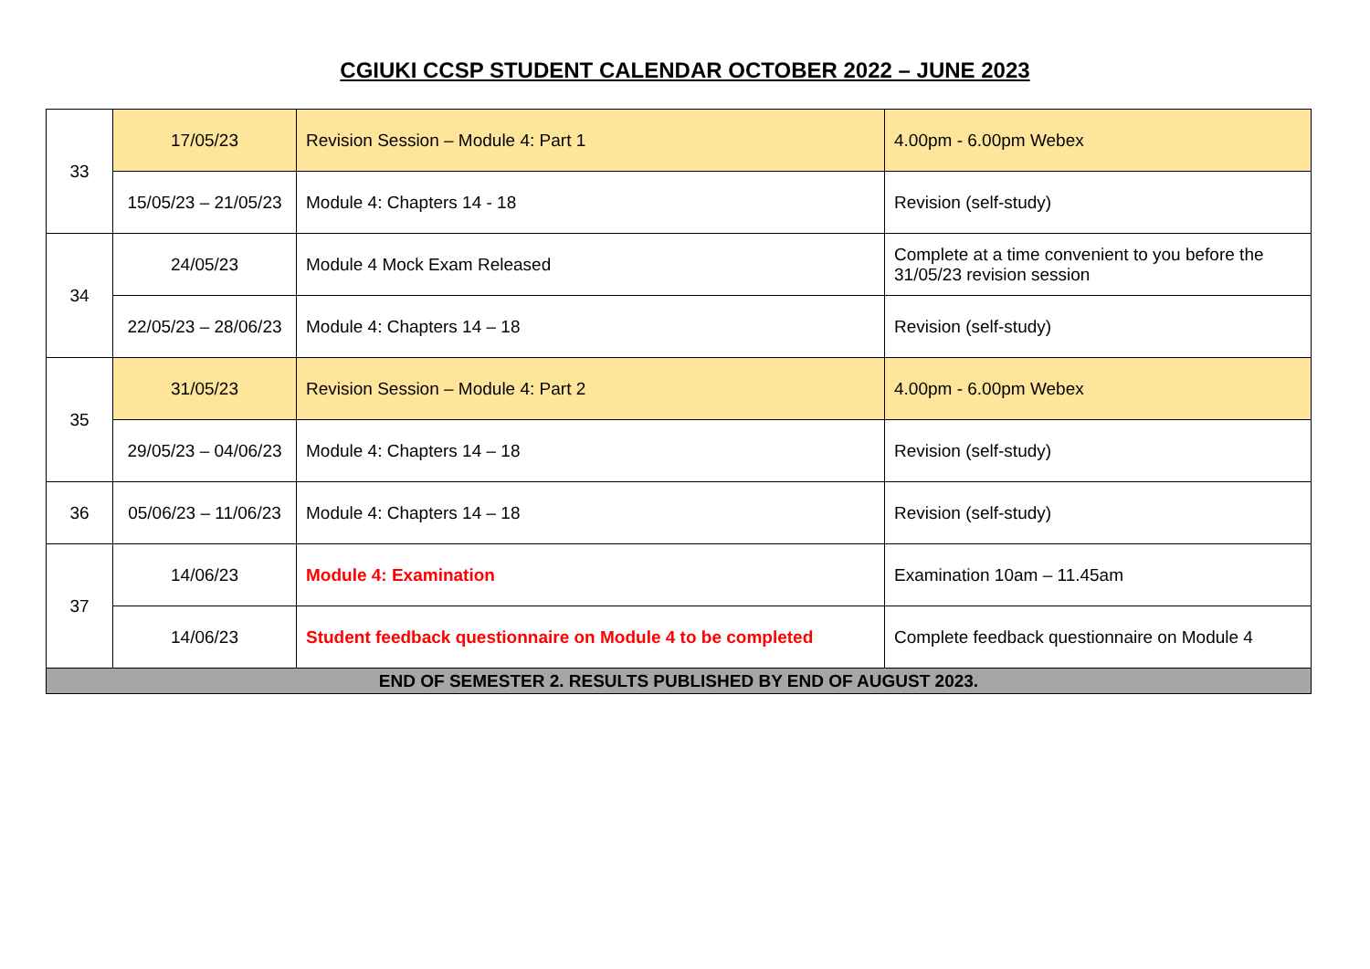CGIUKI CCSP STUDENT CALENDAR OCTOBER 2022 – JUNE 2023
| 33 | 17/05/23 | Revision Session – Module 4: Part 1 | 4.00pm - 6.00pm Webex |
| | 15/05/23 – 21/05/23 | Module 4: Chapters 14 - 18 | Revision (self-study) |
| 34 | 24/05/23 | Module 4 Mock Exam Released | Complete at a time convenient to you before the 31/05/23 revision session |
| | 22/05/23 – 28/06/23 | Module 4: Chapters 14 – 18 | Revision (self-study) |
| 35 | 31/05/23 | Revision Session – Module 4: Part 2 | 4.00pm - 6.00pm Webex |
| | 29/05/23 – 04/06/23 | Module 4: Chapters 14 – 18 | Revision (self-study) |
| 36 | 05/06/23 – 11/06/23 | Module 4: Chapters 14 – 18 | Revision (self-study) |
| 37 | 14/06/23 | Module 4: Examination | Examination 10am – 11.45am |
| | 14/06/23 | Student feedback questionnaire on Module 4 to be completed | Complete feedback questionnaire on Module 4 |
| END OF SEMESTER 2. RESULTS PUBLISHED BY END OF AUGUST 2023. | | | |